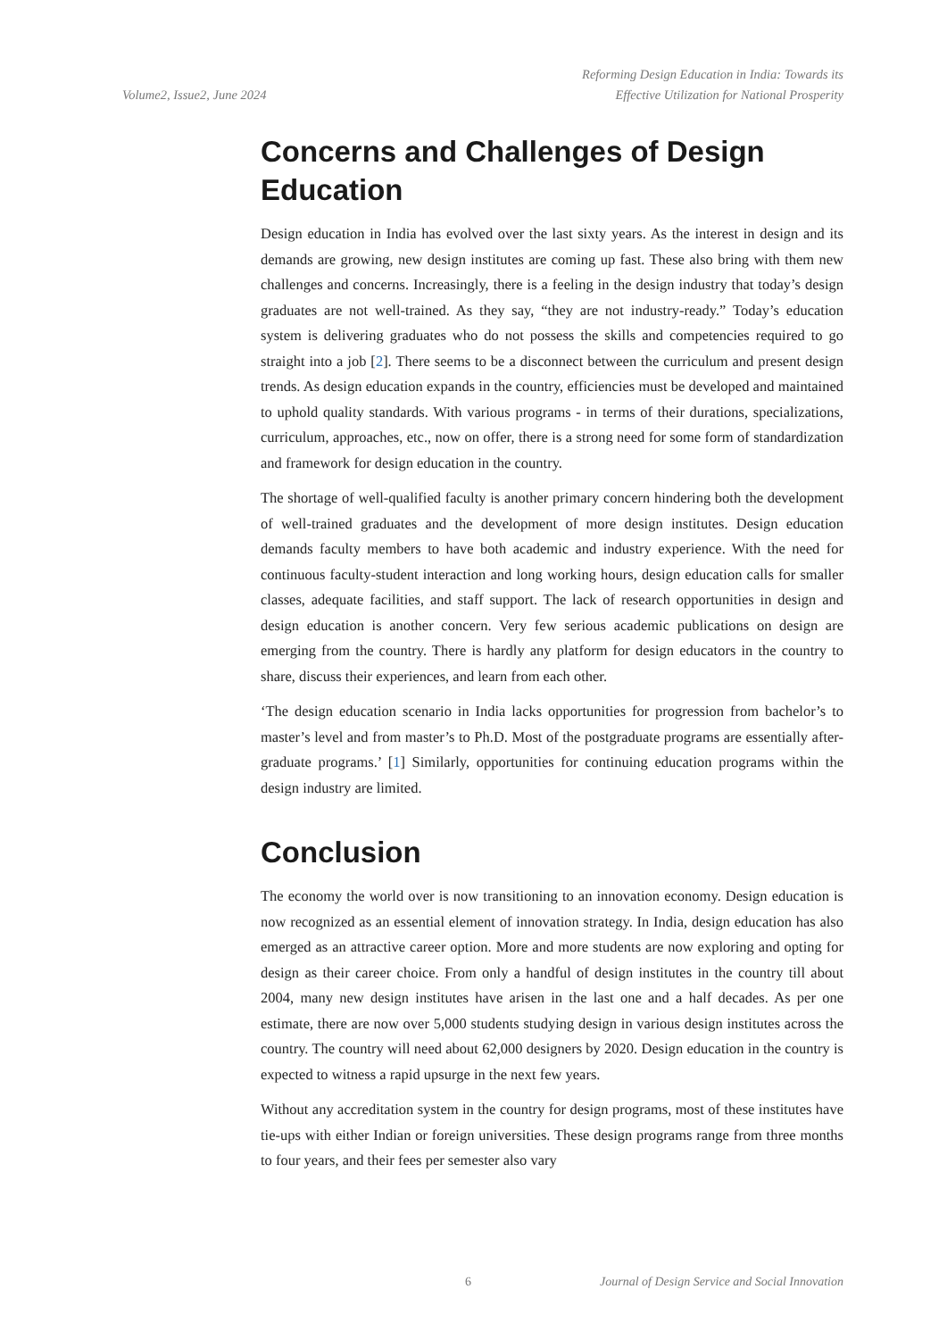Volume2, Issue2, June 2024
Reforming Design Education in India: Towards its
Effective Utilization for National Prosperity
Concerns and Challenges of Design Education
Design education in India has evolved over the last sixty years. As the interest in design and its demands are growing, new design institutes are coming up fast. These also bring with them new challenges and concerns. Increasingly, there is a feeling in the design industry that today’s design graduates are not well-trained. As they say, “they are not industry-ready.” Today’s education system is delivering graduates who do not possess the skills and competencies required to go straight into a job [2]. There seems to be a disconnect between the curriculum and present design trends. As design education expands in the country, efficiencies must be developed and maintained to uphold quality standards. With various programs - in terms of their durations, specializations, curriculum, approaches, etc., now on offer, there is a strong need for some form of standardization and framework for design education in the country.
The shortage of well-qualified faculty is another primary concern hindering both the development of well-trained graduates and the development of more design institutes. Design education demands faculty members to have both academic and industry experience. With the need for continuous faculty-student interaction and long working hours, design education calls for smaller classes, adequate facilities, and staff support. The lack of research opportunities in design and design education is another concern. Very few serious academic publications on design are emerging from the country. There is hardly any platform for design educators in the country to share, discuss their experiences, and learn from each other.
‘The design education scenario in India lacks opportunities for progression from bachelor’s to master’s level and from master’s to Ph.D. Most of the postgraduate programs are essentially after-graduate programs.’ [1] Similarly, opportunities for continuing education programs within the design industry are limited.
Conclusion
The economy the world over is now transitioning to an innovation economy. Design education is now recognized as an essential element of innovation strategy. In India, design education has also emerged as an attractive career option. More and more students are now exploring and opting for design as their career choice. From only a handful of design institutes in the country till about 2004, many new design institutes have arisen in the last one and a half decades. As per one estimate, there are now over 5,000 students studying design in various design institutes across the country. The country will need about 62,000 designers by 2020. Design education in the country is expected to witness a rapid upsurge in the next few years.
Without any accreditation system in the country for design programs, most of these institutes have tie-ups with either Indian or foreign universities. These design programs range from three months to four years, and their fees per semester also vary
6 Journal of Design Service and Social Innovation